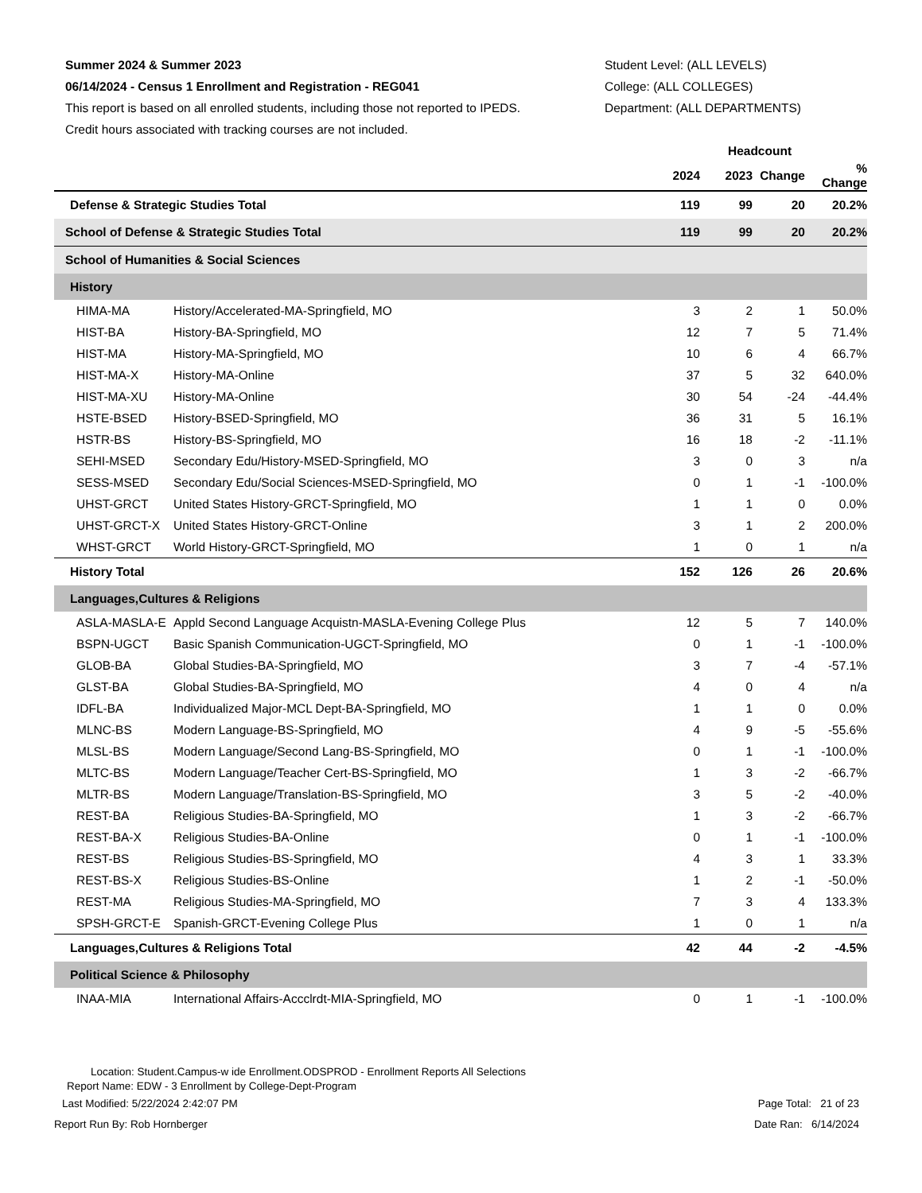Summer 2024 & Summer 2023
06/14/2024 - Census 1 Enrollment and Registration - REG041
This report is based on all enrolled students, including those not reported to IPEDS.
Credit hours associated with tracking courses are not included.
Student Level: (ALL LEVELS)
College: (ALL COLLEGES)
Department: (ALL DEPARTMENTS)
| | | Headcount | | | |
| --- | --- | --- | --- | --- | --- |
| | | 2024 | 2023 | Change | % Change |
| Defense & Strategic Studies Total | | 119 | 99 | 20 | 20.2% |
| School of Defense & Strategic Studies Total | | 119 | 99 | 20 | 20.2% |
| School of Humanities & Social Sciences | | | | | |
| History | | | | | |
| HIMA-MA | History/Accelerated-MA-Springfield, MO | 3 | 2 | 1 | 50.0% |
| HIST-BA | History-BA-Springfield, MO | 12 | 7 | 5 | 71.4% |
| HIST-MA | History-MA-Springfield, MO | 10 | 6 | 4 | 66.7% |
| HIST-MA-X | History-MA-Online | 37 | 5 | 32 | 640.0% |
| HIST-MA-XU | History-MA-Online | 30 | 54 | -24 | -44.4% |
| HSTE-BSED | History-BSED-Springfield, MO | 36 | 31 | 5 | 16.1% |
| HSTR-BS | History-BS-Springfield, MO | 16 | 18 | -2 | -11.1% |
| SEHI-MSED | Secondary Edu/History-MSED-Springfield, MO | 3 | 0 | 3 | n/a |
| SESS-MSED | Secondary Edu/Social Sciences-MSED-Springfield, MO | 0 | 1 | -1 | -100.0% |
| UHST-GRCT | United States History-GRCT-Springfield, MO | 1 | 1 | 0 | 0.0% |
| UHST-GRCT-X | United States History-GRCT-Online | 3 | 1 | 2 | 200.0% |
| WHST-GRCT | World History-GRCT-Springfield, MO | 1 | 0 | 1 | n/a |
| History Total | | 152 | 126 | 26 | 20.6% |
| Languages,Cultures & Religions | | | | | |
| ASLA-MASLA-E | Appld Second Language Acquistn-MASLA-Evening College Plus | 12 | 5 | 7 | 140.0% |
| BSPN-UGCT | Basic Spanish Communication-UGCT-Springfield, MO | 0 | 1 | -1 | -100.0% |
| GLOB-BA | Global Studies-BA-Springfield, MO | 3 | 7 | -4 | -57.1% |
| GLST-BA | Global Studies-BA-Springfield, MO | 4 | 0 | 4 | n/a |
| IDFL-BA | Individualized Major-MCL Dept-BA-Springfield, MO | 1 | 1 | 0 | 0.0% |
| MLNC-BS | Modern Language-BS-Springfield, MO | 4 | 9 | -5 | -55.6% |
| MLSL-BS | Modern Language/Second Lang-BS-Springfield, MO | 0 | 1 | -1 | -100.0% |
| MLTC-BS | Modern Language/Teacher Cert-BS-Springfield, MO | 1 | 3 | -2 | -66.7% |
| MLTR-BS | Modern Language/Translation-BS-Springfield, MO | 3 | 5 | -2 | -40.0% |
| REST-BA | Religious Studies-BA-Springfield, MO | 1 | 3 | -2 | -66.7% |
| REST-BA-X | Religious Studies-BA-Online | 0 | 1 | -1 | -100.0% |
| REST-BS | Religious Studies-BS-Springfield, MO | 4 | 3 | 1 | 33.3% |
| REST-BS-X | Religious Studies-BS-Online | 1 | 2 | -1 | -50.0% |
| REST-MA | Religious Studies-MA-Springfield, MO | 7 | 3 | 4 | 133.3% |
| SPSH-GRCT-E | Spanish-GRCT-Evening College Plus | 1 | 0 | 1 | n/a |
| Languages,Cultures & Religions Total | | 42 | 44 | -2 | -4.5% |
| Political Science & Philosophy | | | | | |
| INAA-MIA | International Affairs-Accclrdt-MIA-Springfield, MO | 0 | 1 | -1 | -100.0% |
Location: Student.Campus-w ide Enrollment.ODSPROD - Enrollment Reports All Selections
Report Name: EDW - 3 Enrollment by College-Dept-Program
Last Modified: 5/22/2024 2:42:07 PM Page Total: 21 of 23
Report Run By: Rob Hornberger Date Ran: 6/14/2024